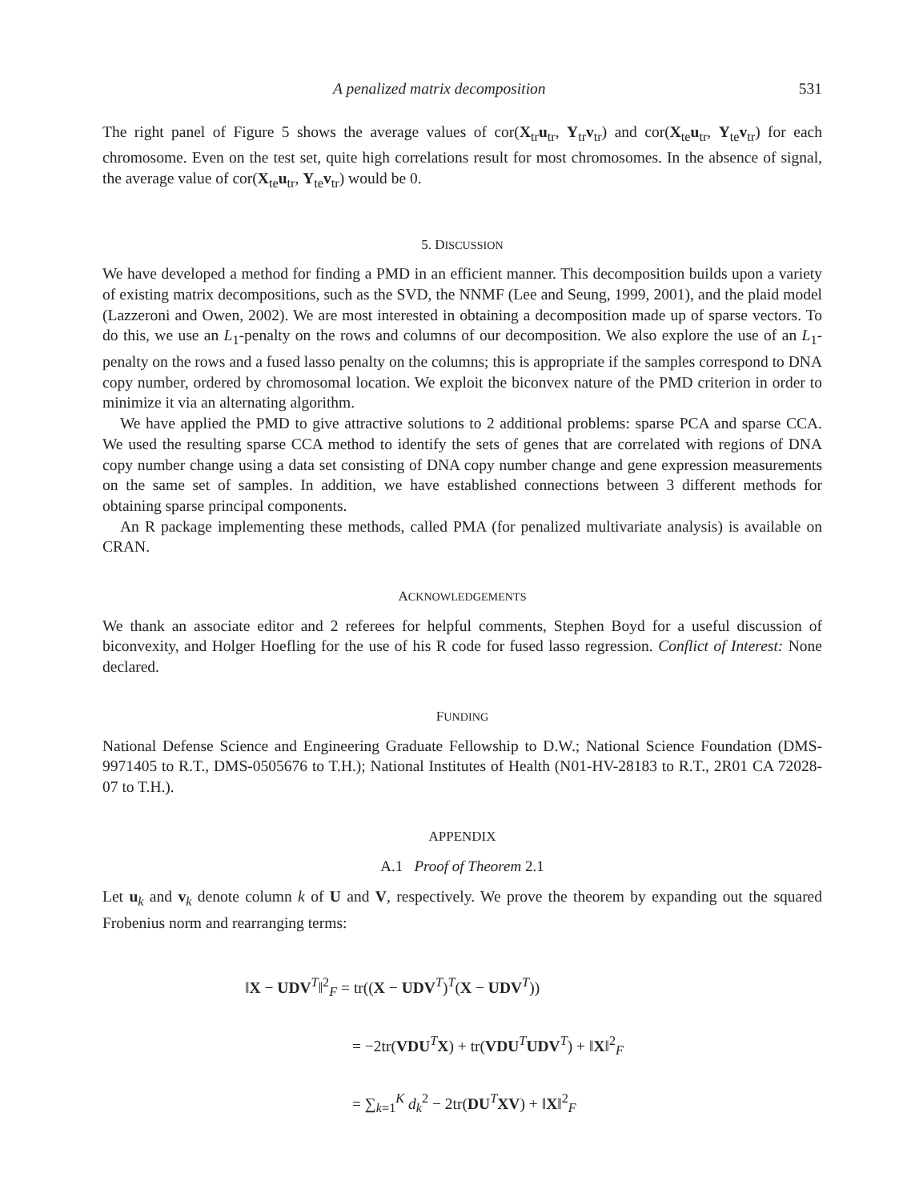A penalized matrix decomposition 531
The right panel of Figure 5 shows the average values of cor(X<sub>tr</sub>u<sub>tr</sub>, Y<sub>tr</sub>v<sub>tr</sub>) and cor(X<sub>te</sub>u<sub>tr</sub>, Y<sub>te</sub>v<sub>tr</sub>) for each chromosome. Even on the test set, quite high correlations result for most chromosomes. In the absence of signal, the average value of cor(X<sub>te</sub>u<sub>tr</sub>, Y<sub>te</sub>v<sub>tr</sub>) would be 0.
5. DISCUSSION
We have developed a method for finding a PMD in an efficient manner. This decomposition builds upon a variety of existing matrix decompositions, such as the SVD, the NNMF (Lee and Seung, 1999, 2001), and the plaid model (Lazzeroni and Owen, 2002). We are most interested in obtaining a decomposition made up of sparse vectors. To do this, we use an L<sub>1</sub>-penalty on the rows and columns of our decomposition. We also explore the use of an L<sub>1</sub>-penalty on the rows and a fused lasso penalty on the columns; this is appropriate if the samples correspond to DNA copy number, ordered by chromosomal location. We exploit the biconvex nature of the PMD criterion in order to minimize it via an alternating algorithm.
We have applied the PMD to give attractive solutions to 2 additional problems: sparse PCA and sparse CCA. We used the resulting sparse CCA method to identify the sets of genes that are correlated with regions of DNA copy number change using a data set consisting of DNA copy number change and gene expression measurements on the same set of samples. In addition, we have established connections between 3 different methods for obtaining sparse principal components.
An R package implementing these methods, called PMA (for penalized multivariate analysis) is available on CRAN.
ACKNOWLEDGEMENTS
We thank an associate editor and 2 referees for helpful comments, Stephen Boyd for a useful discussion of biconvexity, and Holger Hoefling for the use of his R code for fused lasso regression. Conflict of Interest: None declared.
FUNDING
National Defense Science and Engineering Graduate Fellowship to D.W.; National Science Foundation (DMS-9971405 to R.T., DMS-0505676 to T.H.); National Institutes of Health (N01-HV-28183 to R.T., 2R01 CA 72028-07 to T.H.).
APPENDIX
A.1 Proof of Theorem 2.1
Let u<sub>k</sub> and v<sub>k</sub> denote column k of U and V, respectively. We prove the theorem by expanding out the squared Frobenius norm and rearranging terms:
‖X − UDV<sup>T</sup>‖<sup>2</sup><sub>F</sub> = tr((X − UDV<sup>T</sup>)<sup>T</sup>(X − UDV<sup>T</sup>))
= −2tr(VDU<sup>T</sup>X) + tr(VDU<sup>T</sup>UDV<sup>T</sup>) + ‖X‖<sup>2</sup><sub>F</sub>
= ∑<sub>k=1</sub><sup>K</sup> d<sub>k</sub><sup>2</sup> − 2tr(DU<sup>T</sup>XV) + ‖X‖<sup>2</sup><sub>F</sub>